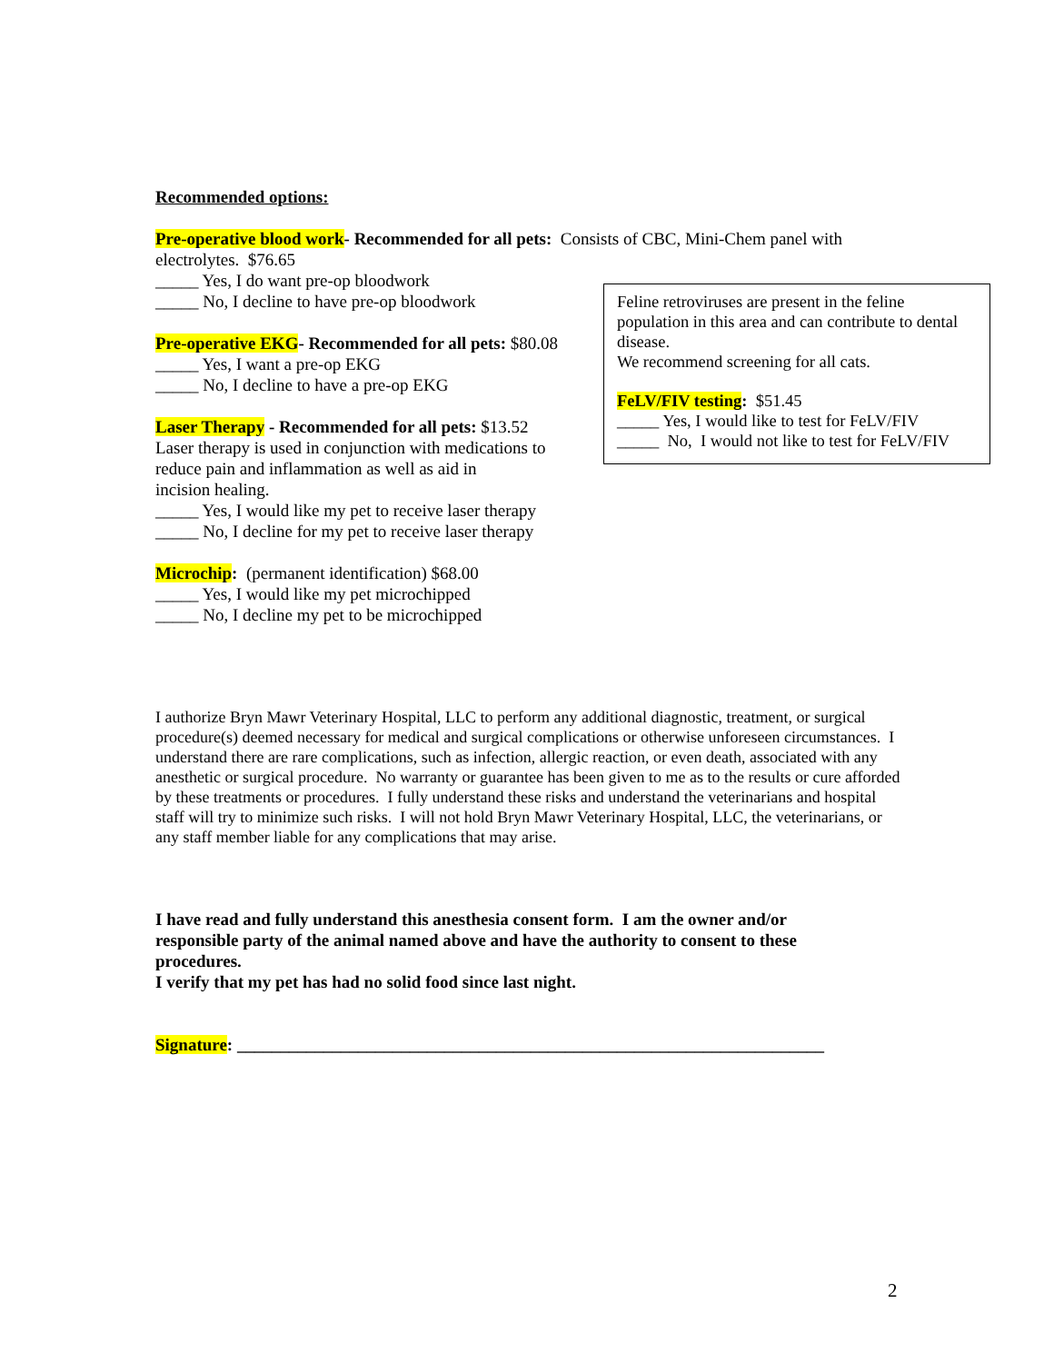Recommended options:
Pre-operative blood work- Recommended for all pets: Consists of CBC, Mini-Chem panel with electrolytes. $76.65
_____ Yes, I do want pre-op bloodwork
_____ No, I decline to have pre-op bloodwork
Pre-operative EKG- Recommended for all pets: $80.08
_____ Yes, I want a pre-op EKG
_____ No, I decline to have a pre-op EKG
Laser Therapy - Recommended for all pets: $13.52
Laser therapy is used in conjunction with medications to reduce pain and inflammation as well as aid in
incision healing.
_____ Yes, I would like my pet to receive laser therapy
_____ No, I decline for my pet to receive laser therapy
Microchip: (permanent identification) $68.00
_____ Yes, I would like my pet microchipped
_____ No, I decline my pet to be microchipped
I authorize Bryn Mawr Veterinary Hospital, LLC to perform any additional diagnostic, treatment, or surgical procedure(s) deemed necessary for medical and surgical complications or otherwise unforeseen circumstances. I understand there are rare complications, such as infection, allergic reaction, or even death, associated with any anesthetic or surgical procedure. No warranty or guarantee has been given to me as to the results or cure afforded by these treatments or procedures. I fully understand these risks and understand the veterinarians and hospital staff will try to minimize such risks. I will not hold Bryn Mawr Veterinary Hospital, LLC, the veterinarians, or any staff member liable for any complications that may arise.
I have read and fully understand this anesthesia consent form. I am the owner and/or responsible party of the animal named above and have the authority to consent to these procedures.
I verify that my pet has had no solid food since last night.
Signature: ____________________________________________________________________
Feline retroviruses are present in the feline population in this area and can contribute to dental disease.
We recommend screening for all cats.
FeLV/FIV testing: $51.45
_____ Yes, I would like to test for FeLV/FIV
_____ No, I would not like to test for FeLV/FIV
2